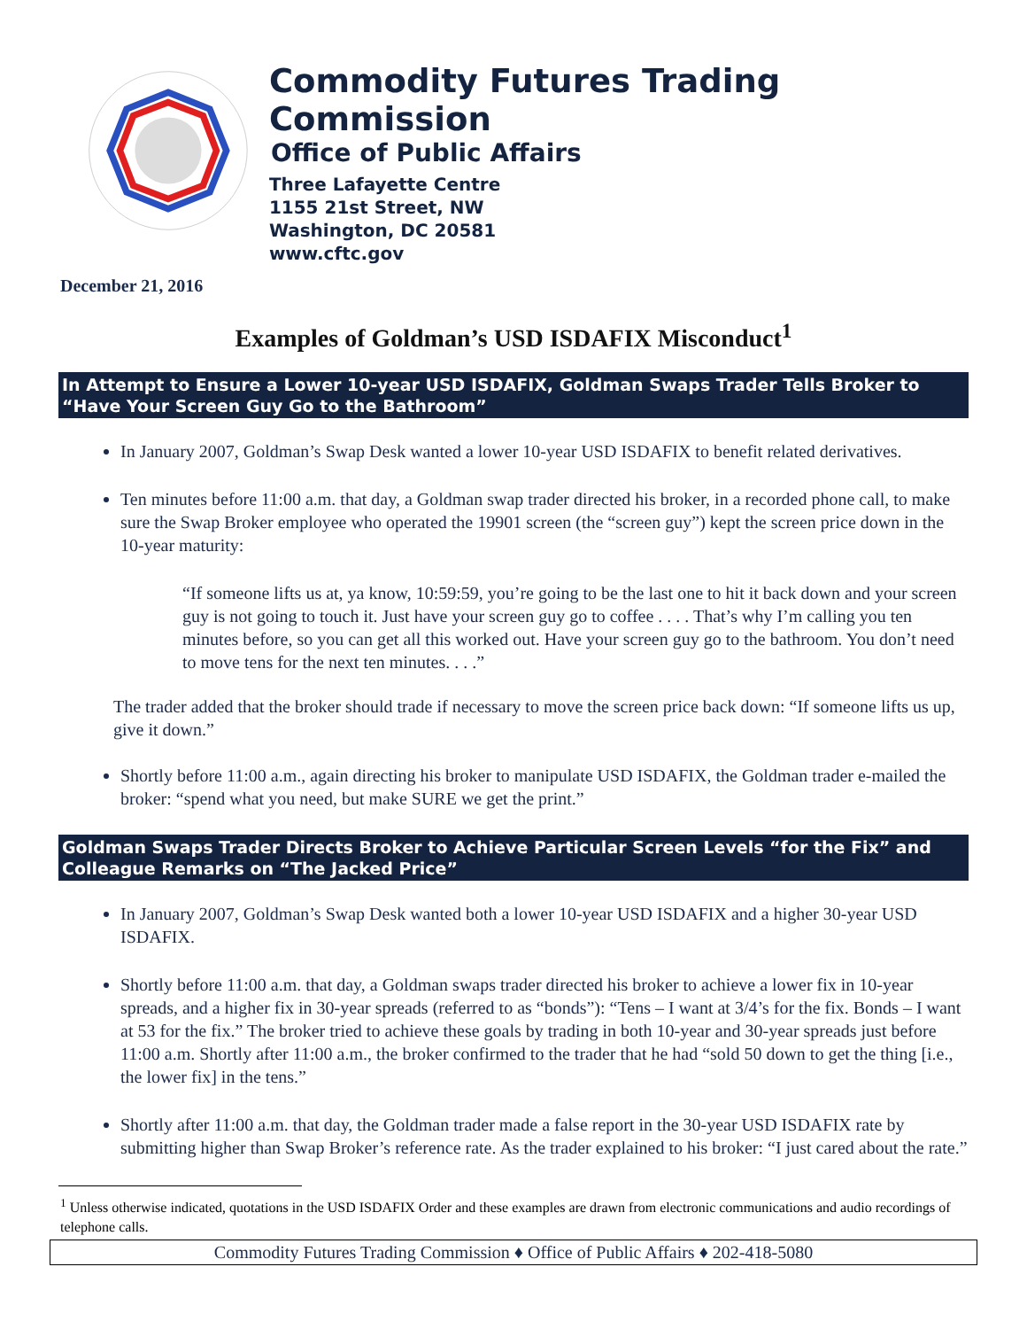Commodity Futures Trading Commission
Office of Public Affairs
Three Lafayette Centre
1155 21st Street, NW
Washington, DC 20581
www.cftc.gov
December 21, 2016
Examples of Goldman’s USD ISDAFIX Misconduct<sup>1</sup>
In Attempt to Ensure a Lower 10-year USD ISDAFIX, Goldman Swaps Trader Tells Broker to “Have Your Screen Guy Go to the Bathroom”
In January 2007, Goldman’s Swap Desk wanted a lower 10-year USD ISDAFIX to benefit related derivatives.
Ten minutes before 11:00 a.m. that day, a Goldman swap trader directed his broker, in a recorded phone call, to make sure the Swap Broker employee who operated the 19901 screen (the “screen guy”) kept the screen price down in the 10-year maturity:
“If someone lifts us at, ya know, 10:59:59, you’re going to be the last one to hit it back down and your screen guy is not going to touch it. Just have your screen guy go to coffee . . . . That’s why I’m calling you ten minutes before, so you can get all this worked out. Have your screen guy go to the bathroom. You don’t need to move tens for the next ten minutes. . . .”
The trader added that the broker should trade if necessary to move the screen price back down: “If someone lifts us up, give it down.”
Shortly before 11:00 a.m., again directing his broker to manipulate USD ISDAFIX, the Goldman trader e-mailed the broker: “spend what you need, but make SURE we get the print.”
Goldman Swaps Trader Directs Broker to Achieve Particular Screen Levels “for the Fix” and Colleague Remarks on “The Jacked Price”
In January 2007, Goldman’s Swap Desk wanted both a lower 10-year USD ISDAFIX and a higher 30-year USD ISDAFIX.
Shortly before 11:00 a.m. that day, a Goldman swaps trader directed his broker to achieve a lower fix in 10-year spreads, and a higher fix in 30-year spreads (referred to as “bonds”): “Tens – I want at 3/4’s for the fix. Bonds – I want at 53 for the fix.” The broker tried to achieve these goals by trading in both 10-year and 30-year spreads just before 11:00 a.m. Shortly after 11:00 a.m., the broker confirmed to the trader that he had “sold 50 down to get the thing [i.e., the lower fix] in the tens.”
Shortly after 11:00 a.m. that day, the Goldman trader made a false report in the 30-year USD ISDAFIX rate by submitting higher than Swap Broker’s reference rate. As the trader explained to his broker: “I just cared about the rate.”
<sup>1</sup> Unless otherwise indicated, quotations in the USD ISDAFIX Order and these examples are drawn from electronic communications and audio recordings of telephone calls.
Commodity Futures Trading Commission ♦ Office of Public Affairs ♦ 202-418-5080